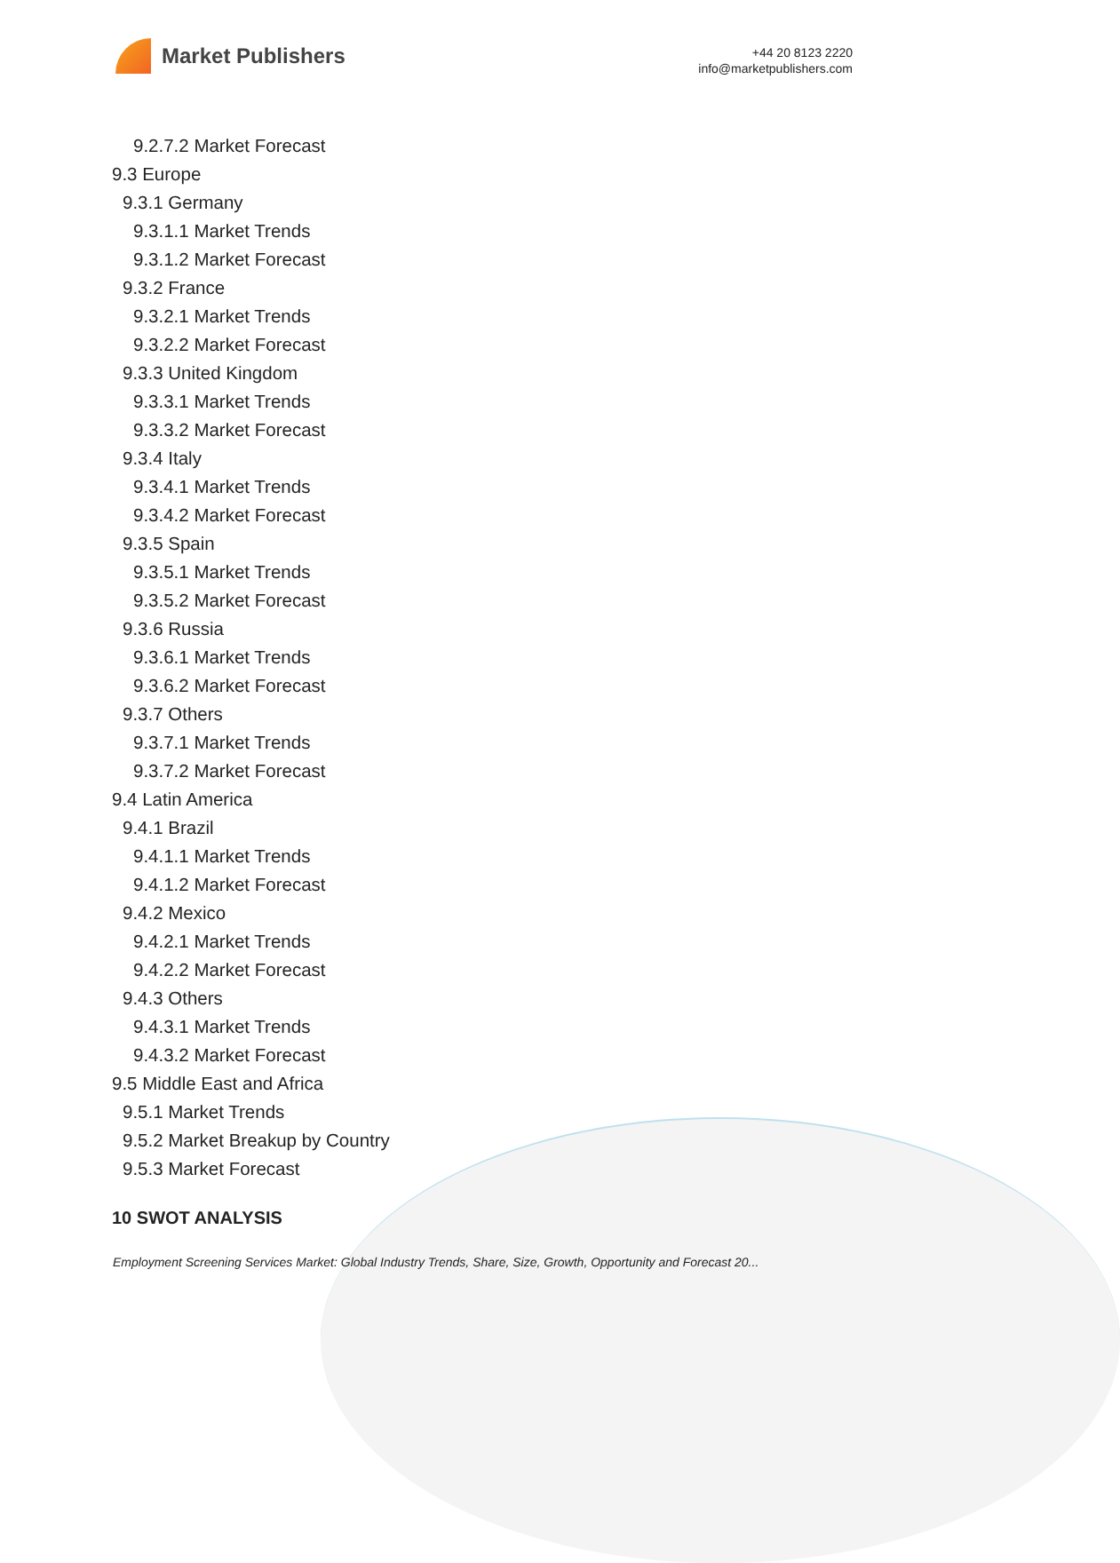Market Publishers
+44 20 8123 2220
info@marketpublishers.com
9.2.7.2 Market Forecast
9.3 Europe
9.3.1 Germany
9.3.1.1 Market Trends
9.3.1.2 Market Forecast
9.3.2 France
9.3.2.1 Market Trends
9.3.2.2 Market Forecast
9.3.3 United Kingdom
9.3.3.1 Market Trends
9.3.3.2 Market Forecast
9.3.4 Italy
9.3.4.1 Market Trends
9.3.4.2 Market Forecast
9.3.5 Spain
9.3.5.1 Market Trends
9.3.5.2 Market Forecast
9.3.6 Russia
9.3.6.1 Market Trends
9.3.6.2 Market Forecast
9.3.7 Others
9.3.7.1 Market Trends
9.3.7.2 Market Forecast
9.4 Latin America
9.4.1 Brazil
9.4.1.1 Market Trends
9.4.1.2 Market Forecast
9.4.2 Mexico
9.4.2.1 Market Trends
9.4.2.2 Market Forecast
9.4.3 Others
9.4.3.1 Market Trends
9.4.3.2 Market Forecast
9.5 Middle East and Africa
9.5.1 Market Trends
9.5.2 Market Breakup by Country
9.5.3 Market Forecast
10 SWOT ANALYSIS
Employment Screening Services Market: Global Industry Trends, Share, Size, Growth, Opportunity and Forecast 20...